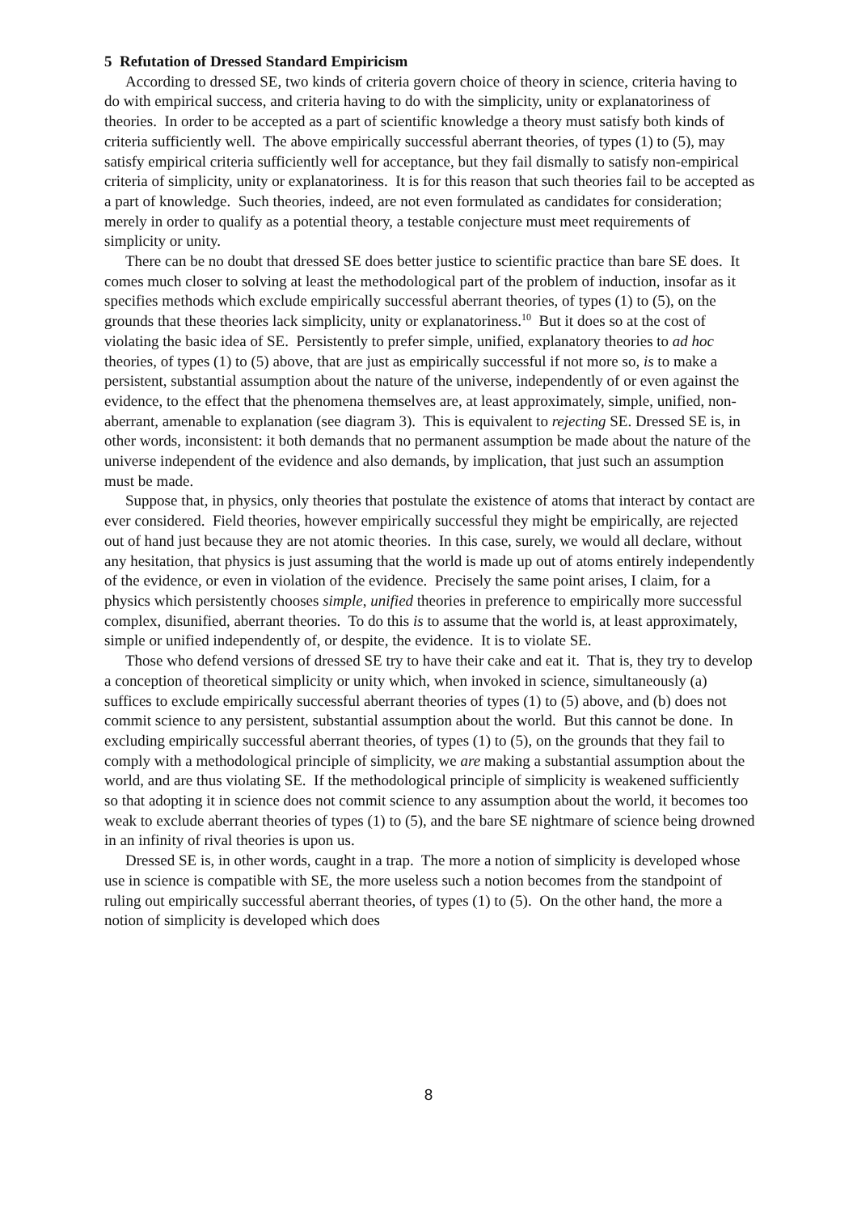5 Refutation of Dressed Standard Empiricism
According to dressed SE, two kinds of criteria govern choice of theory in science, criteria having to do with empirical success, and criteria having to do with the simplicity, unity or explanatoriness of theories. In order to be accepted as a part of scientific knowledge a theory must satisfy both kinds of criteria sufficiently well. The above empirically successful aberrant theories, of types (1) to (5), may satisfy empirical criteria sufficiently well for acceptance, but they fail dismally to satisfy non-empirical criteria of simplicity, unity or explanatoriness. It is for this reason that such theories fail to be accepted as a part of knowledge. Such theories, indeed, are not even formulated as candidates for consideration; merely in order to qualify as a potential theory, a testable conjecture must meet requirements of simplicity or unity.
There can be no doubt that dressed SE does better justice to scientific practice than bare SE does. It comes much closer to solving at least the methodological part of the problem of induction, insofar as it specifies methods which exclude empirically successful aberrant theories, of types (1) to (5), on the grounds that these theories lack simplicity, unity or explanatoriness.<sup>10</sup> But it does so at the cost of violating the basic idea of SE. Persistently to prefer simple, unified, explanatory theories to ad hoc theories, of types (1) to (5) above, that are just as empirically successful if not more so, is to make a persistent, substantial assumption about the nature of the universe, independently of or even against the evidence, to the effect that the phenomena themselves are, at least approximately, simple, unified, non-aberrant, amenable to explanation (see diagram 3). This is equivalent to rejecting SE. Dressed SE is, in other words, inconsistent: it both demands that no permanent assumption be made about the nature of the universe independent of the evidence and also demands, by implication, that just such an assumption must be made.
Suppose that, in physics, only theories that postulate the existence of atoms that interact by contact are ever considered. Field theories, however empirically successful they might be empirically, are rejected out of hand just because they are not atomic theories. In this case, surely, we would all declare, without any hesitation, that physics is just assuming that the world is made up out of atoms entirely independently of the evidence, or even in violation of the evidence. Precisely the same point arises, I claim, for a physics which persistently chooses simple, unified theories in preference to empirically more successful complex, disunified, aberrant theories. To do this is to assume that the world is, at least approximately, simple or unified independently of, or despite, the evidence. It is to violate SE.
Those who defend versions of dressed SE try to have their cake and eat it. That is, they try to develop a conception of theoretical simplicity or unity which, when invoked in science, simultaneously (a) suffices to exclude empirically successful aberrant theories of types (1) to (5) above, and (b) does not commit science to any persistent, substantial assumption about the world. But this cannot be done. In excluding empirically successful aberrant theories, of types (1) to (5), on the grounds that they fail to comply with a methodological principle of simplicity, we are making a substantial assumption about the world, and are thus violating SE. If the methodological principle of simplicity is weakened sufficiently so that adopting it in science does not commit science to any assumption about the world, it becomes too weak to exclude aberrant theories of types (1) to (5), and the bare SE nightmare of science being drowned in an infinity of rival theories is upon us.
Dressed SE is, in other words, caught in a trap. The more a notion of simplicity is developed whose use in science is compatible with SE, the more useless such a notion becomes from the standpoint of ruling out empirically successful aberrant theories, of types (1) to (5). On the other hand, the more a notion of simplicity is developed which does
8